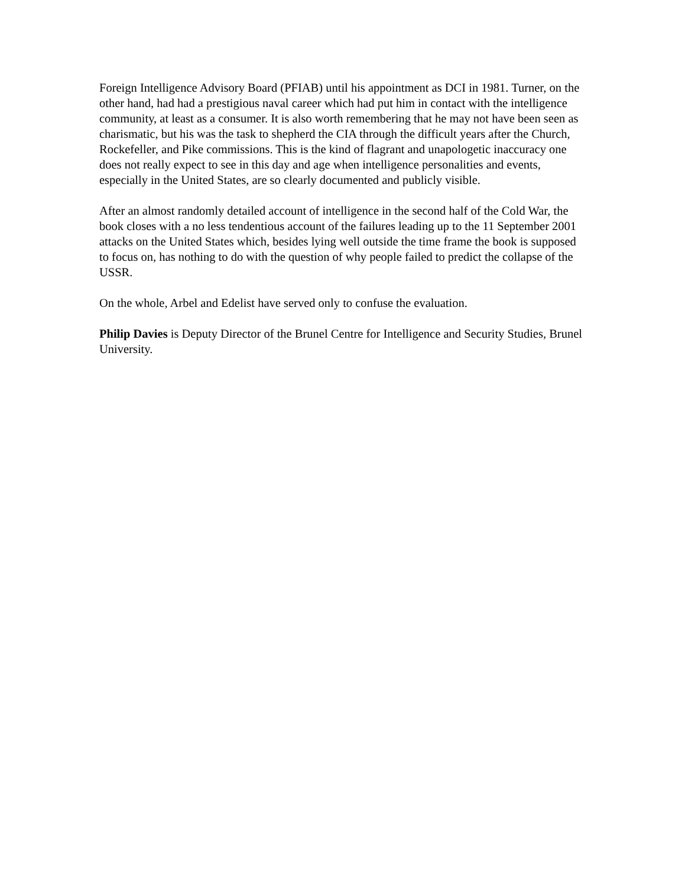Foreign Intelligence Advisory Board (PFIAB) until his appointment as DCI in 1981. Turner, on the other hand, had had a prestigious naval career which had put him in contact with the intelligence community, at least as a consumer. It is also worth remembering that he may not have been seen as charismatic, but his was the task to shepherd the CIA through the difficult years after the Church, Rockefeller, and Pike commissions. This is the kind of flagrant and unapologetic inaccuracy one does not really expect to see in this day and age when intelligence personalities and events, especially in the United States, are so clearly documented and publicly visible.
After an almost randomly detailed account of intelligence in the second half of the Cold War, the book closes with a no less tendentious account of the failures leading up to the 11 September 2001 attacks on the United States which, besides lying well outside the time frame the book is supposed to focus on, has nothing to do with the question of why people failed to predict the collapse of the USSR.
On the whole, Arbel and Edelist have served only to confuse the evaluation.
Philip Davies is Deputy Director of the Brunel Centre for Intelligence and Security Studies, Brunel University.